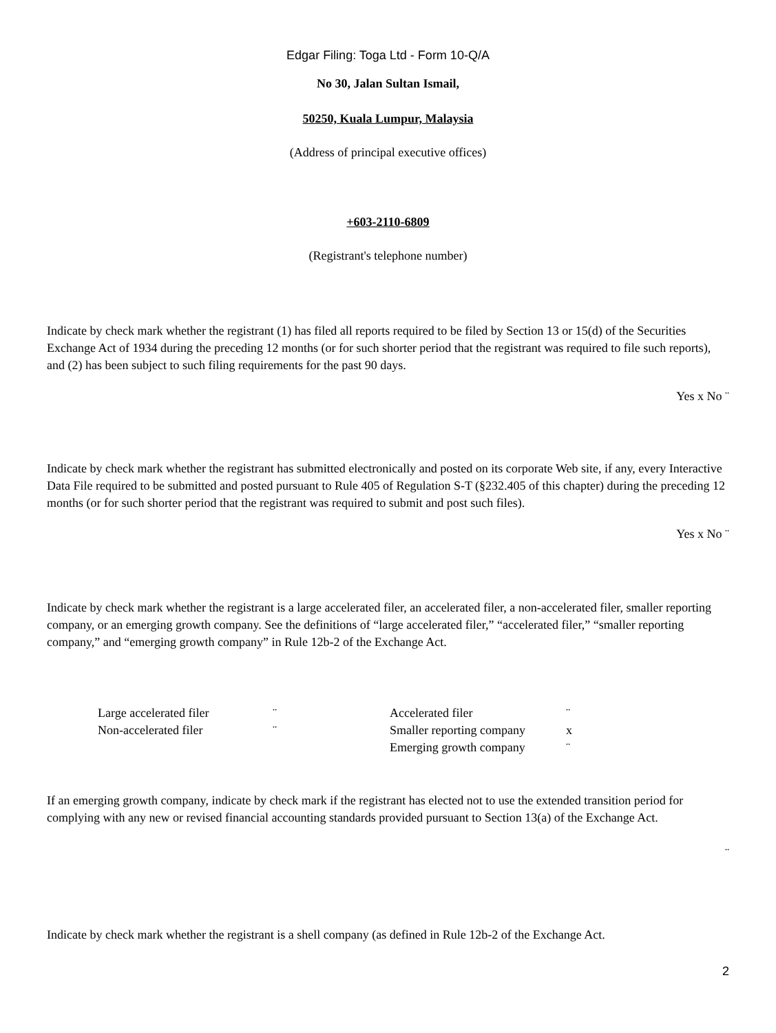Edgar Filing: Toga Ltd - Form 10-Q/A
No 30, Jalan Sultan Ismail,
50250, Kuala Lumpur, Malaysia
(Address of principal executive offices)
+603-2110-6809
(Registrant's telephone number)
Indicate by check mark whether the registrant (1) has filed all reports required to be filed by Section 13 or 15(d) of the Securities Exchange Act of 1934 during the preceding 12 months (or for such shorter period that the registrant was required to file such reports), and (2) has been subject to such filing requirements for the past 90 days.
Yes x No ¨
Indicate by check mark whether the registrant has submitted electronically and posted on its corporate Web site, if any, every Interactive Data File required to be submitted and posted pursuant to Rule 405 of Regulation S-T (§232.405 of this chapter) during the preceding 12 months (or for such shorter period that the registrant was required to submit and post such files).
Yes x No ¨
Indicate by check mark whether the registrant is a large accelerated filer, an accelerated filer, a non-accelerated filer, smaller reporting company, or an emerging growth company. See the definitions of “large accelerated filer,” “accelerated filer,” “smaller reporting company,” and “emerging growth company” in Rule 12b-2 of the Exchange Act.
| Large accelerated filer | ¨ | Accelerated filer | ¨ |
| Non-accelerated filer | ¨ | Smaller reporting company | x |
| | | Emerging growth company | ¨ |
If an emerging growth company, indicate by check mark if the registrant has elected not to use the extended transition period for complying with any new or revised financial accounting standards provided pursuant to Section 13(a) of the Exchange Act.
¨
Indicate by check mark whether the registrant is a shell company (as defined in Rule 12b-2 of the Exchange Act.
2